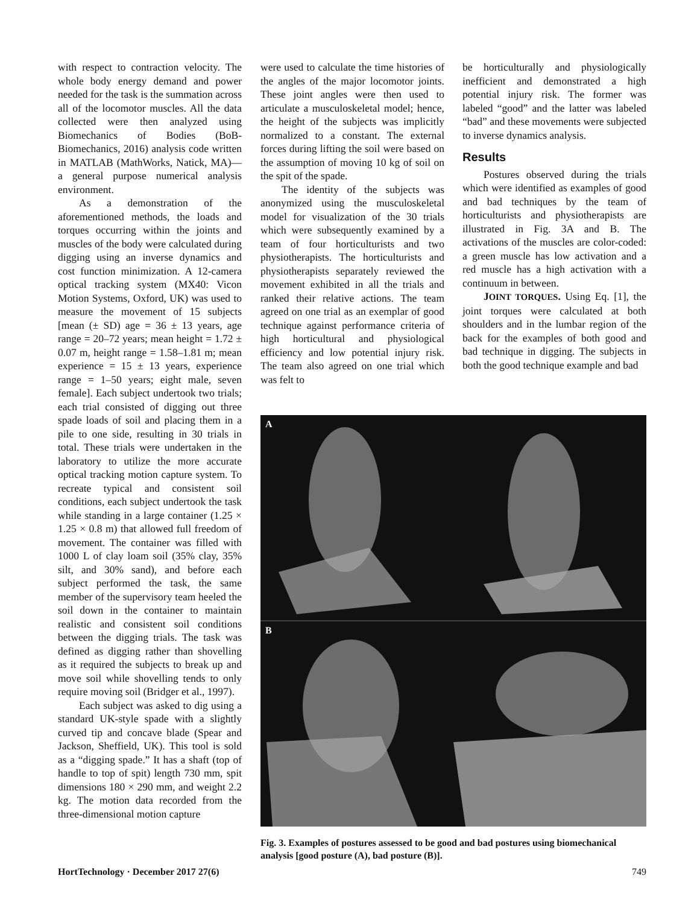with respect to contraction velocity. The whole body energy demand and power needed for the task is the summation across all of the locomotor muscles. All the data collected were then analyzed using Biomechanics of Bodies (BoB-Biomechanics, 2016) analysis code written in MATLAB (MathWorks, Natick, MA)—a general purpose numerical analysis environment.
As a demonstration of the aforementioned methods, the loads and torques occurring within the joints and muscles of the body were calculated during digging using an inverse dynamics and cost function minimization. A 12-camera optical tracking system (MX40: Vicon Motion Systems, Oxford, UK) was used to measure the movement of 15 subjects [mean (± SD) age = 36 ± 13 years, age range = 20–72 years; mean height = 1.72 ± 0.07 m, height range = 1.58–1.81 m; mean experience = 15 ± 13 years, experience range = 1–50 years; eight male, seven female]. Each subject undertook two trials; each trial consisted of digging out three spade loads of soil and placing them in a pile to one side, resulting in 30 trials in total. These trials were undertaken in the laboratory to utilize the more accurate optical tracking motion capture system. To recreate typical and consistent soil conditions, each subject undertook the task while standing in a large container (1.25 × 1.25 × 0.8 m) that allowed full freedom of movement. The container was filled with 1000 L of clay loam soil (35% clay, 35% silt, and 30% sand), and before each subject performed the task, the same member of the supervisory team heeled the soil down in the container to maintain realistic and consistent soil conditions between the digging trials. The task was defined as digging rather than shovelling as it required the subjects to break up and move soil while shovelling tends to only require moving soil (Bridger et al., 1997).
Each subject was asked to dig using a standard UK-style spade with a slightly curved tip and concave blade (Spear and Jackson, Sheffield, UK). This tool is sold as a “digging spade.” It has a shaft (top of handle to top of spit) length 730 mm, spit dimensions 180 × 290 mm, and weight 2.2 kg. The motion data recorded from the three-dimensional motion capture
were used to calculate the time histories of the angles of the major locomotor joints. These joint angles were then used to articulate a musculoskeletal model; hence, the height of the subjects was implicitly normalized to a constant. The external forces during lifting the soil were based on the assumption of moving 10 kg of soil on the spit of the spade.
The identity of the subjects was anonymized using the musculoskeletal model for visualization of the 30 trials which were subsequently examined by a team of four horticulturists and two physiotherapists. The horticulturists and physiotherapists separately reviewed the movement exhibited in all the trials and ranked their relative actions. The team agreed on one trial as an exemplar of good technique against performance criteria of high horticultural and physiological efficiency and low potential injury risk. The team also agreed on one trial which was felt to
be horticulturally and physiologically inefficient and demonstrated a high potential injury risk. The former was labeled “good” and the latter was labeled “bad” and these movements were subjected to inverse dynamics analysis.
Results
Postures observed during the trials which were identified as examples of good and bad techniques by the team of horticulturists and physiotherapists are illustrated in Fig. 3A and B. The activations of the muscles are color-coded: a green muscle has low activation and a red muscle has a high activation with a continuum in between.
JOINT TORQUES. Using Eq. [1], the joint torques were calculated at both shoulders and in the lumbar region of the back for the examples of both good and bad technique in digging. The subjects in both the good technique example and bad
A
B
Fig. 3. Examples of postures assessed to be good and bad postures using biomechanical analysis [good posture (A), bad posture (B)].
HortTechnology · December 2017 27(6) 749